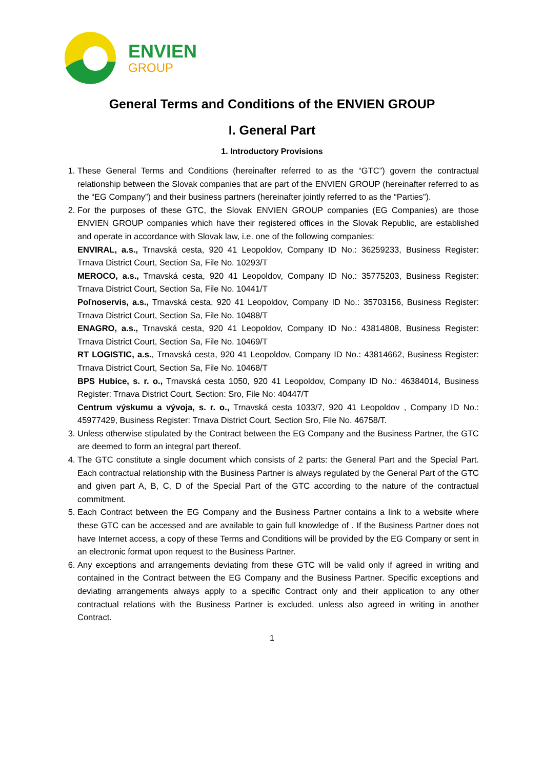ENVIEN
GROUP
General Terms and Conditions of the ENVIEN GROUP
I. General Part
1. Introductory Provisions
1. These General Terms and Conditions (hereinafter referred to as the “GTC”) govern the contractual relationship between the Slovak companies that are part of the ENVIEN GROUP (hereinafter referred to as the “EG Company”) and their business partners (hereinafter jointly referred to as the “Parties”).
2. For the purposes of these GTC, the Slovak ENVIEN GROUP companies (EG Companies) are those ENVIEN GROUP companies which have their registered offices in the Slovak Republic, are established and operate in accordance with Slovak law, i.e. one of the following companies:
ENVIRAL, a.s., Trnavská cesta, 920 41 Leopoldov, Company ID No.: 36259233, Business Register: Trnava District Court, Section Sa, File No. 10293/T
MEROCO, a.s., Trnavská cesta, 920 41 Leopoldov, Company ID No.: 35775203, Business Register: Trnava District Court, Section Sa, File No. 10441/T
Poľnoservis, a.s., Trnavská cesta, 920 41 Leopoldov, Company ID No.: 35703156, Business Register: Trnava District Court, Section Sa, File No. 10488/T
ENAGRO, a.s., Trnavská cesta, 920 41 Leopoldov, Company ID No.: 43814808, Business Register: Trnava District Court, Section Sa, File No. 10469/T
RT LOGISTIC, a.s., Trnavská cesta, 920 41 Leopoldov, Company ID No.: 43814662, Business Register: Trnava District Court, Section Sa, File No. 10468/T
BPS Hubice, s. r. o., Trnavská cesta 1050, 920 41 Leopoldov, Company ID No.: 46384014, Business Register: Trnava District Court, Section: Sro, File No: 40447/T
Centrum výskumu a vývoja, s. r. o., Trnavská cesta 1033/7, 920 41 Leopoldov , Company ID No.: 45977429, Business Register: Trnava District Court, Section Sro, File No. 46758/T.
3. Unless otherwise stipulated by the Contract between the EG Company and the Business Partner, the GTC are deemed to form an integral part thereof.
4. The GTC constitute a single document which consists of 2 parts: the General Part and the Special Part. Each contractual relationship with the Business Partner is always regulated by the General Part of the GTC and given part A, B, C, D of the Special Part of the GTC according to the nature of the contractual commitment.
5. Each Contract between the EG Company and the Business Partner contains a link to a website where these GTC can be accessed and are available to gain full knowledge of . If the Business Partner does not have Internet access, a copy of these Terms and Conditions will be provided by the EG Company or sent in an electronic format upon request to the Business Partner.
6. Any exceptions and arrangements deviating from these GTC will be valid only if agreed in writing and contained in the Contract between the EG Company and the Business Partner. Specific exceptions and deviating arrangements always apply to a specific Contract only and their application to any other contractual relations with the Business Partner is excluded, unless also agreed in writing in another Contract.
1